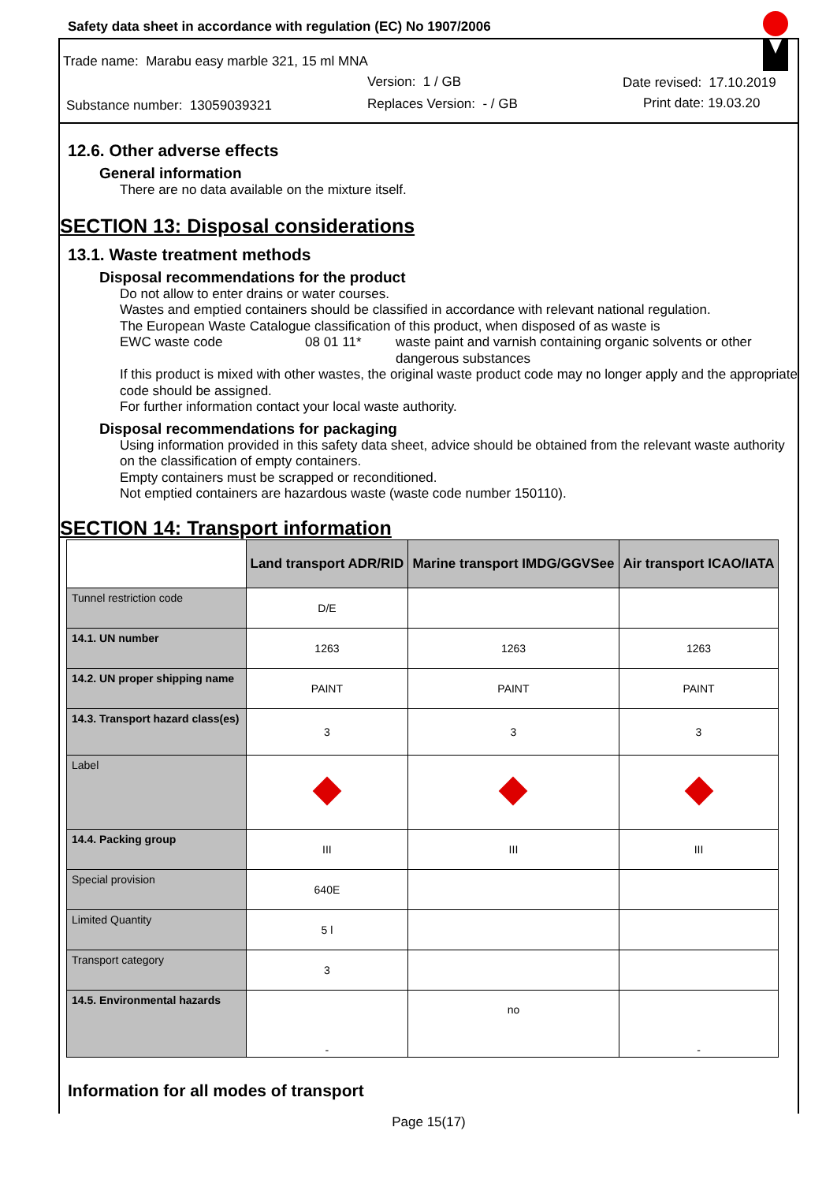Safety data sheet in accordance with regulation (EC) No 1907/2006
Trade name: Marabu easy marble 321, 15 ml MNA
Version: 1 / GB Date revised: 17.10.2019
Substance number: 13059039321 Replaces Version: - / GB Print date: 19.03.20
12.6. Other adverse effects
General information
There are no data available on the mixture itself.
SECTION 13: Disposal considerations
13.1. Waste treatment methods
Disposal recommendations for the product
Do not allow to enter drains or water courses.
Wastes and emptied containers should be classified in accordance with relevant national regulation.
The European Waste Catalogue classification of this product, when disposed of as waste is
EWC waste code 08 01 11* waste paint and varnish containing organic solvents or other dangerous substances
If this product is mixed with other wastes, the original waste product code may no longer apply and the appropriate code should be assigned.
For further information contact your local waste authority.
Disposal recommendations for packaging
Using information provided in this safety data sheet, advice should be obtained from the relevant waste authority on the classification of empty containers.
Empty containers must be scrapped or reconditioned.
Not emptied containers are hazardous waste (waste code number 150110).
SECTION 14: Transport information
| | Land transport ADR/RID | Marine transport IMDG/GGVSee | Air transport ICAO/IATA |
| --- | --- | --- | --- |
| Tunnel restriction code | D/E | | |
| 14.1. UN number | 1263 | 1263 | 1263 |
| 14.2. UN proper shipping name | PAINT | PAINT | PAINT |
| 14.3. Transport hazard class(es) | 3 | 3 | 3 |
| Label | | | |
| 14.4. Packing group | III | III | III |
| Special provision | 640E | | |
| Limited Quantity | 5 l | | |
| Transport category | 3 | | |
| 14.5. Environmental hazards | - | no | - |
Information for all modes of transport
Page 15(17)